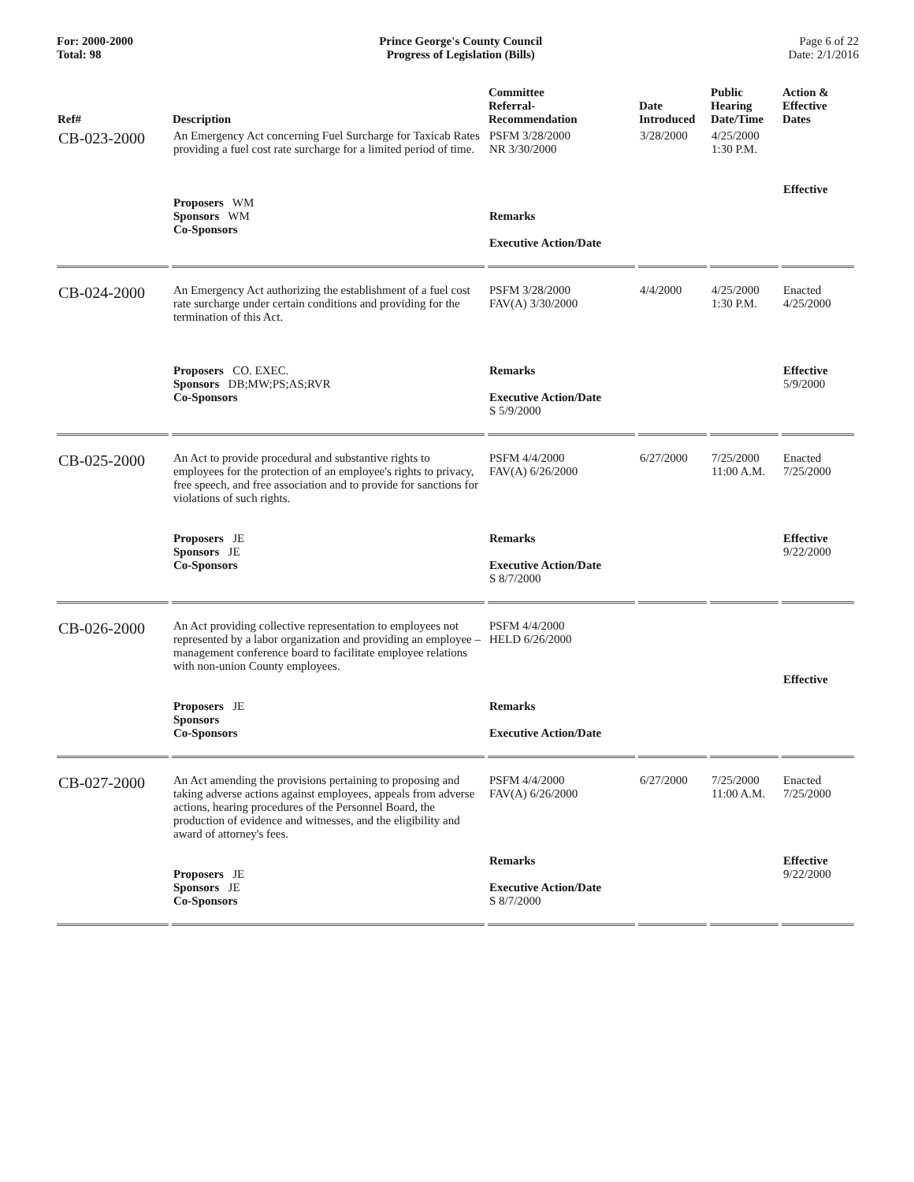For: 2000-2000
Total: 98
Prince George's County Council
Progress of Legislation (Bills)
Page 6 of 22
Date: 2/1/2016
| Ref# | Description | Committee Referral- Recommendation | Date Introduced | Public Hearing Date/Time | Action & Effective Dates |
| --- | --- | --- | --- | --- | --- |
| CB-023-2000 | An Emergency Act concerning Fuel Surcharge for Taxicab Rates providing a fuel cost rate surcharge for a limited period of time. Proposers WM Sponsors WM Co-Sponsors | PSFM 3/28/2000 NR 3/30/2000 Remarks Executive Action/Date | 3/28/2000 | 4/25/2000 1:30 P.M. | Effective |
| CB-024-2000 | An Emergency Act authorizing the establishment of a fuel cost rate surcharge under certain conditions and providing for the termination of this Act. Proposers CO. EXEC. Sponsors DB;MW;PS;AS;RVR Co-Sponsors | PSFM 3/28/2000 FAV(A) 3/30/2000 Remarks Executive Action/Date S 5/9/2000 | 4/4/2000 | 4/25/2000 1:30 P.M. | Enacted 4/25/2000 Effective 5/9/2000 |
| CB-025-2000 | An Act to provide procedural and substantive rights to employees for the protection of an employee's rights to privacy, free speech, and free association and to provide for sanctions for violations of such rights. Proposers JE Sponsors JE Co-Sponsors | PSFM 4/4/2000 FAV(A) 6/26/2000 Remarks Executive Action/Date S 8/7/2000 | 6/27/2000 | 7/25/2000 11:00 A.M. | Enacted 7/25/2000 Effective 9/22/2000 |
| CB-026-2000 | An Act providing collective representation to employees not represented by a labor organization and providing an employee – management conference board to facilitate employee relations with non-union County employees. Proposers JE Sponsors Co-Sponsors | PSFM 4/4/2000 HELD 6/26/2000 Remarks Executive Action/Date | | | Effective |
| CB-027-2000 | An Act amending the provisions pertaining to proposing and taking adverse actions against employees, appeals from adverse actions, hearing procedures of the Personnel Board, the production of evidence and witnesses, and the eligibility and award of attorney's fees. Proposers JE Sponsors JE Co-Sponsors | PSFM 4/4/2000 FAV(A) 6/26/2000 Remarks Executive Action/Date S 8/7/2000 | 6/27/2000 | 7/25/2000 11:00 A.M. | Enacted 7/25/2000 Effective 9/22/2000 |